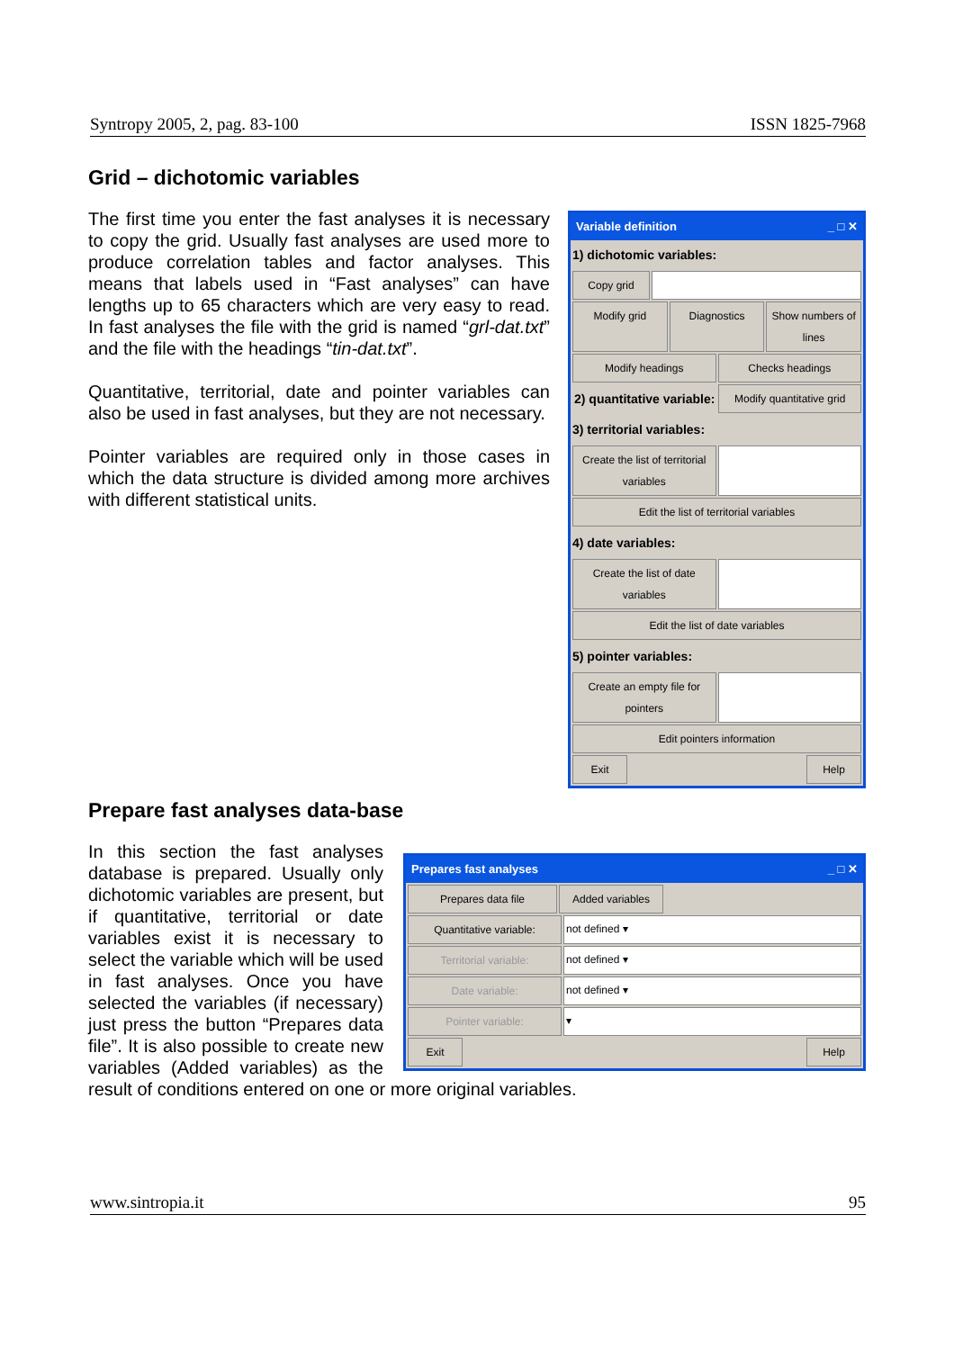Syntropy 2005, 2, pag. 83-100 ISSN 1825-7968
Grid – dichotomic variables
Variable definition _ □ ✕
1) dichotomic variables:
Copy grid
Modify grid Diagnostics Show numbers of lines
Modify headings Checks headings
2) quantitative variable:
Modify quantitative grid
3) territorial variables:
Create the list of territorial variables
Edit the list of territorial variables
4) date variables:
Create the list of date variables
Edit the list of date variables
5) pointer variables:
Create an empty file for pointers
Edit pointers information
Exit Help
The first time you enter the fast analyses it is necessary to copy the grid. Usually fast analyses are used more to produce correlation tables and factor analyses. This means that labels used in “Fast analyses” can have lengths up to 65 characters which are very easy to read. In fast analyses the file with the grid is named “grl-dat.txt” and the file with the headings “tin-dat.txt”.
Quantitative, territorial, date and pointer variables can also be used in fast analyses, but they are not necessary.
Pointer variables are required only in those cases in which the data structure is divided among more archives with different statistical units.
Prepare fast analyses data-base
Prepares fast analyses _ □ ✕
Prepares data file Added variables
Quantitative variable: not defined ▾
Territorial variable: not defined ▾
Date variable: not defined ▾
Pointer variable: ▾
Exit Help
In this section the fast analyses database is prepared. Usually only dichotomic variables are present, but if quantitative, territorial or date variables exist it is necessary to select the variable which will be used in fast analyses. Once you have selected the variables (if necessary) just press the button “Prepares data file”. It is also possible to create new variables (Added variables) as the result of conditions entered on one or more original variables.
www.sintropia.it 95